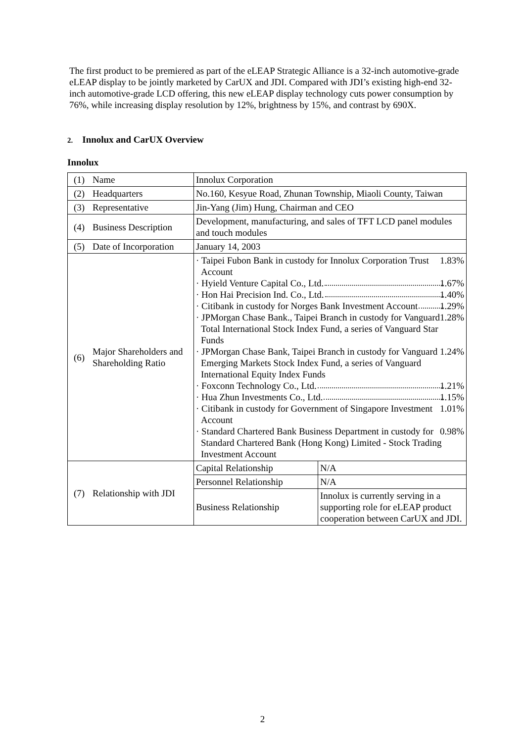The first product to be premiered as part of the eLEAP Strategic Alliance is a 32-inch automotive-grade eLEAP display to be jointly marketed by CarUX and JDI. Compared with JDI’s existing high-end 32-inch automotive-grade LCD offering, this new eLEAP display technology cuts power consumption by 76%, while increasing display resolution by 12%, brightness by 15%, and contrast by 690X.
2. Innolux and CarUX Overview
Innolux
| (1) | Name | Innolux Corporation | |
| (2) | Headquarters | No.160, Kesyue Road, Zhunan Township, Miaoli County, Taiwan | |
| (3) | Representative | Jin-Yang (Jim) Hung, Chairman and CEO | |
| (4) | Business Description | Development, manufacturing, and sales of TFT LCD panel modules and touch modules | |
| (5) | Date of Incorporation | January 14, 2003 | |
| (6) | Major Shareholders and Shareholding Ratio | · Taipei Fubon Bank in custody for Innolux Corporation Trust Account 1.83% · Hyield Venture Capital Co., Ltd. 1.67% · Hon Hai Precision Ind. Co., Ltd. 1.40% · Citibank in custody for Norges Bank Investment Account 1.29% · JPMorgan Chase Bank., Taipei Branch in custody for Vanguard Total International Stock Index Fund, a series of Vanguard Star Funds 1.28% · JPMorgan Chase Bank, Taipei Branch in custody for Vanguard Emerging Markets Stock Index Fund, a series of Vanguard International Equity Index Funds 1.24% · Foxconn Technology Co., Ltd. 1.21% · Hua Zhun Investments Co., Ltd. 1.15% · Citibank in custody for Government of Singapore Investment Account 1.01% · Standard Chartered Bank Business Department in custody for Standard Chartered Bank (Hong Kong) Limited - Stock Trading Investment Account 0.98% | |
| (7) | Relationship with JDI | Capital Relationship | N/A |
| | | Personnel Relationship | N/A |
| | | Business Relationship | Innolux is currently serving in a supporting role for eLEAP product cooperation between CarUX and JDI. |
2